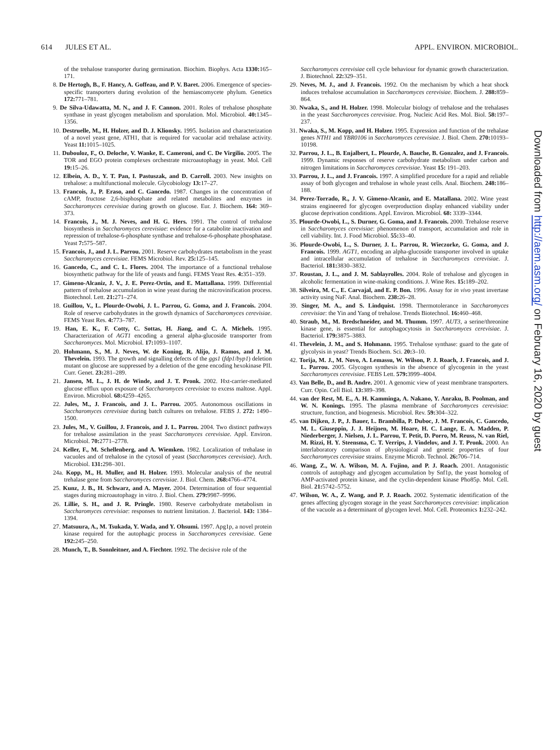614 JULES ET AL. APPL. ENVIRON. MICROBIOL.
of the trehalose transporter during germination. Biochim. Biophys. Acta 1330: 165–171.
8. De Hertogh, B., F. Hancy, A. Goffeau, and P. V. Baret. 2006. Emergence of species-specific transporters during evolution of the hemiascomycete phylum. Genetics 172: 771–781.
9. De Silva-Udawatta, M. N., and J. F. Cannon. 2001. Roles of trehalose phosphate synthase in yeast glycogen metabolism and sporulation. Mol. Microbiol. 40: 1345–1356.
10. Destruelle, M., H. Holzer, and D. J. Klionsky. 1995. Isolation and characterization of a novel yeast gene, ATH1, that is required for vacuolar acid trehalase activity. Yeast 11: 1015–1025.
11. Dubouloz, F., O. Deloche, V. Wanke, E. Cameroni, and C. De Virgilio. 2005. The TOR and EGO protein complexes orchestrate microautophagy in yeast. Mol. Cell 19: 15–26.
12. Elbein, A. D., Y. T. Pan, I. Pastuszak, and D. Carroll. 2003. New insights on trehalose: a multifunctional molecule. Glycobiology 13: 17–27.
13. Francois, J., P. Eraso, and C. Gancedo. 1987. Changes in the concentration of cAMP, fructose 2,6-bisphosphate and related metabolites and enzymes in Saccharomyces cerevisiae during growth on glucose. Eur. J. Biochem. 164: 369–373.
14. Francois, J., M. J. Neves, and H. G. Hers. 1991. The control of trehalose biosynthesis in Saccharomyces cerevisiae: evidence for a catabolite inactivation and repression of trehalose-6-phosphate synthase and trehalose-6-phosphate phosphatase. Yeast 7: 575–587.
15. Francois, J., and J. L. Parrou. 2001. Reserve carbohydrates metabolism in the yeast Saccharomyces cerevisiae. FEMS Microbiol. Rev. 25: 125–145.
16. Gancedo, C., and C. L. Flores. 2004. The importance of a functional trehalose biosynthetic pathway for the life of yeasts and fungi. FEMS Yeast Res. 4: 351–359.
17. Gimeno-Alcaniz, J. V., J. E. Perez-Ortin, and E. Mattallana. 1999. Differential pattern of trehalose accumulation in wine yeast during the microvinification process. Biotechnol. Lett. 21: 271–274.
18. Guillou, V., L. Plourde-Owobi, J. L. Parrou, G. Goma, and J. Francois. 2004. Role of reserve carbohydrates in the growth dynamics of Saccharomyces cerevisiae. FEMS Yeast Res. 4: 773–787.
19. Han, E. K., F. Cotty, C. Sottas, H. Jiang, and C. A. Michels. 1995. Characterization of AGT1 encoding a general alpha-glucoside transporter from Saccharomyces. Mol. Microbiol. 17: 1093–1107.
20. Hohmann, S., M. J. Neves, W. de Koning, R. Alijo, J. Ramos, and J. M. Thevelein. 1993. The growth and signalling defects of the ggs1 (fdp1/byp1) deletion mutant on glucose are suppressed by a deletion of the gene encoding hexokinase PII. Curr. Genet. 23: 281–289.
21. Jansen, M. L., J. H. de Winde, and J. T. Pronk. 2002. Hxt-carrier-mediated glucose efflux upon exposure of Saccharomyces cerevisiae to excess maltose. Appl. Environ. Microbiol. 68: 4259–4265.
22. Jules, M., J. Francois, and J. L. Parrou. 2005. Autonomous oscillations in Saccharomyces cerevisiae during batch cultures on trehalose. FEBS J. 272: 1490–1500.
23. Jules, M., V. Guillou, J. Francois, and J. L. Parrou. 2004. Two distinct pathways for trehalose assimilation in the yeast Saccharomyces cerevisiae. Appl. Environ. Microbiol. 70: 2771–2778.
24. Keller, F., M. Schellenberg, and A. Wiemken. 1982. Localization of trehalase in vacuoles and of trehalose in the cytosol of yeast (Saccharomyces cerevisiae). Arch. Microbiol. 131: 298–301.
24a. Kopp, M., H. Muller, and H. Holzer. 1993. Molecular analysis of the neutral trehalase gene from Saccharomyces cerevisiae. J. Biol. Chem. 268: 4766–4774.
25. Kunz, J. B., H. Schwarz, and A. Mayer. 2004. Determination of four sequential stages during microautophagy in vitro. J. Biol. Chem. 279: 9987–9996.
26. Lillie, S. H., and J. R. Pringle. 1980. Reserve carbohydrate metabolism in Saccharomyces cerevisiae: responses to nutrient limitation. J. Bacteriol. 143: 1384–1394.
27. Matsuura, A., M. Tsukada, Y. Wada, and Y. Ohsumi. 1997. Apg1p, a novel protein kinase required for the autophagic process in Saccharomyces cerevisiae. Gene 192: 245–250.
28. Munch, T., B. Sonnleitner, and A. Fiechter. 1992. The decisive role of the
Saccharomyces cerevisiae cell cycle behaviour for dynamic growth characterization. J. Biotechnol. 22: 329–351.
29. Neves, M. J., and J. Francois. 1992. On the mechanism by which a heat shock induces trehalose accumulation in Saccharomyces cerevisiae. Biochem. J. 288: 859–864.
30. Nwaka, S., and H. Holzer. 1998. Molecular biology of trehalose and the trehalases in the yeast Saccharomyces cerevisiae. Prog. Nucleic Acid Res. Mol. Biol. 58: 197–237.
31. Nwaka, S., M. Kopp, and H. Holzer. 1995. Expression and function of the trehalase genes NTH1 and YBR0106 in Saccharomyces cerevisiae. J. Biol. Chem. 270: 10193–10198.
32. Parrou, J. L., B. Enjalbert, L. Plourde, A. Bauche, B. Gonzalez, and J. Francois. 1999. Dynamic responses of reserve carbohydrate metabolism under carbon and nitrogen limitations in Saccharomyces cerevisiae. Yeast 15: 191–203.
33. Parrou, J. L., and J. Francois. 1997. A simplified procedure for a rapid and reliable assay of both glycogen and trehalose in whole yeast cells. Anal. Biochem. 248: 186–188.
34. Perez-Torrado, R., J. V. Gimeno-Alcaniz, and E. Matallana. 2002. Wine yeast strains engineered for glycogen overproduction display enhanced viability under glucose deprivation conditions. Appl. Environ. Microbiol. 68: 3339–3344.
35. Plourde-Owobi, L., S. Durner, G. Goma, and J. Francois. 2000. Trehalose reserve in Saccharomyces cerevisiae: phenomenon of transport, accumulation and role in cell viability. Int. J. Food Microbiol. 55: 33–40.
36. Plourde-Owobi, L., S. Durner, J. L. Parrou, R. Wieczorke, G. Goma, and J. Francois. 1999. AGT1, encoding an alpha-glucoside transporter involved in uptake and intracellular accumulation of trehalose in Saccharomyces cerevisiae. J. Bacteriol. 181: 3830–3832.
37. Roustan, J. L., and J. M. Sablayrolles. 2004. Role of trehalose and glycogen in alcoholic fermentation in wine-making conditions. J. Wine Res. 15: 189–202.
38. Silveira, M. C., E. Carvajal, and E. P. Bon. 1996. Assay for in vivo yeast invertase activity using NaF. Anal. Biochem. 238: 26–28.
39. Singer, M. A., and S. Lindquist. 1998. Thermotolerance in Saccharomyces cerevisiae: the Yin and Yang of trehalose. Trends Biotechnol. 16: 460–468.
40. Straub, M., M. Bredschneider, and M. Thumm. 1997. AUT3, a serine/threonine kinase gene, is essential for autophagocytosis in Saccharomyces cerevisiae. J. Bacteriol. 179: 3875–3883.
41. Thevelein, J. M., and S. Hohmann. 1995. Trehalose synthase: guard to the gate of glycolysis in yeast? Trends Biochem. Sci. 20: 3–10.
42. Torija, M. J., M. Novo, A. Lemassu, W. Wilson, P. J. Roach, J. Francois, and J. L. Parrou. 2005. Glycogen synthesis in the absence of glycogenin in the yeast Saccharomyces cerevisiae. FEBS Lett. 579: 3999–4004.
43. Van Belle, D., and B. Andre. 2001. A genomic view of yeast membrane transporters. Curr. Opin. Cell Biol. 13: 389–398.
44. van der Rest, M. E., A. H. Kamminga, A. Nakano, Y. Anraku, B. Poolman, and W. N. Konings. 1995. The plasma membrane of Saccharomyces cerevisiae: structure, function, and biogenesis. Microbiol. Rev. 59: 304–322.
45. van Dijken, J. P., J. Bauer, L. Brambilla, P. Duboc, J. M. Francois, C. Gancedo, M. L. Giuseppin, J. J. Heijnen, M. Hoare, H. C. Lange, E. A. Madden, P. Niederberger, J. Nielsen, J. L. Parrou, T. Petit, D. Porro, M. Reuss, N. van Riel, M. Rizzi, H. Y. Steensma, C. T. Verrips, J. Vindelov, and J. T. Pronk. 2000. An interlaboratory comparison of physiological and genetic properties of four Saccharomyces cerevisiae strains. Enzyme Microb. Technol. 26: 706–714.
46. Wang, Z., W. A. Wilson, M. A. Fujino, and P. J. Roach. 2001. Antagonistic controls of autophagy and glycogen accumulation by Snf1p, the yeast homolog of AMP-activated protein kinase, and the cyclin-dependent kinase Pho85p. Mol. Cell. Biol. 21: 5742–5752.
47. Wilson, W. A., Z. Wang, and P. J. Roach. 2002. Systematic identification of the genes affecting glycogen storage in the yeast Saccharomyces cerevisiae: implication of the vacuole as a determinant of glycogen level. Mol. Cell. Proteomics 1: 232–242.
Downloaded from http://aem.asm.org/ on February 16, 2020 by guest